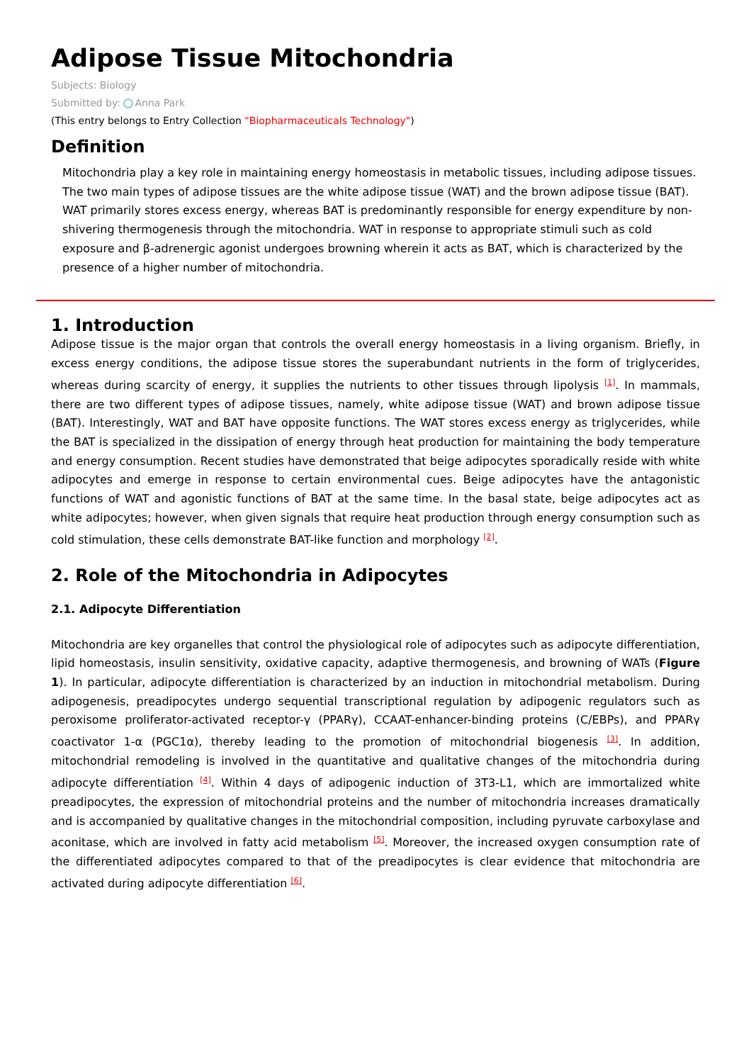Adipose Tissue Mitochondria
Subjects: Biology
Submitted by: Anna Park
(This entry belongs to Entry Collection "Biopharmaceuticals Technology")
Definition
Mitochondria play a key role in maintaining energy homeostasis in metabolic tissues, including adipose tissues. The two main types of adipose tissues are the white adipose tissue (WAT) and the brown adipose tissue (BAT). WAT primarily stores excess energy, whereas BAT is predominantly responsible for energy expenditure by non-shivering thermogenesis through the mitochondria. WAT in response to appropriate stimuli such as cold exposure and β-adrenergic agonist undergoes browning wherein it acts as BAT, which is characterized by the presence of a higher number of mitochondria.
1. Introduction
Adipose tissue is the major organ that controls the overall energy homeostasis in a living organism. Briefly, in excess energy conditions, the adipose tissue stores the superabundant nutrients in the form of triglycerides, whereas during scarcity of energy, it supplies the nutrients to other tissues through lipolysis <sup>[1]</sup>. In mammals, there are two different types of adipose tissues, namely, white adipose tissue (WAT) and brown adipose tissue (BAT). Interestingly, WAT and BAT have opposite functions. The WAT stores excess energy as triglycerides, while the BAT is specialized in the dissipation of energy through heat production for maintaining the body temperature and energy consumption. Recent studies have demonstrated that beige adipocytes sporadically reside with white adipocytes and emerge in response to certain environmental cues. Beige adipocytes have the antagonistic functions of WAT and agonistic functions of BAT at the same time. In the basal state, beige adipocytes act as white adipocytes; however, when given signals that require heat production through energy consumption such as cold stimulation, these cells demonstrate BAT-like function and morphology <sup>[2]</sup>.
2. Role of the Mitochondria in Adipocytes
2.1. Adipocyte Differentiation
Mitochondria are key organelles that control the physiological role of adipocytes such as adipocyte differentiation, lipid homeostasis, insulin sensitivity, oxidative capacity, adaptive thermogenesis, and browning of WATs (Figure 1). In particular, adipocyte differentiation is characterized by an induction in mitochondrial metabolism. During adipogenesis, preadipocytes undergo sequential transcriptional regulation by adipogenic regulators such as peroxisome proliferator-activated receptor-γ (PPARγ), CCAAT-enhancer-binding proteins (C/EBPs), and PPARγ coactivator 1-α (PGC1α), thereby leading to the promotion of mitochondrial biogenesis <sup>[3]</sup>. In addition, mitochondrial remodeling is involved in the quantitative and qualitative changes of the mitochondria during adipocyte differentiation <sup>[4]</sup>. Within 4 days of adipogenic induction of 3T3-L1, which are immortalized white preadipocytes, the expression of mitochondrial proteins and the number of mitochondria increases dramatically and is accompanied by qualitative changes in the mitochondrial composition, including pyruvate carboxylase and aconitase, which are involved in fatty acid metabolism <sup>[5]</sup>. Moreover, the increased oxygen consumption rate of the differentiated adipocytes compared to that of the preadipocytes is clear evidence that mitochondria are activated during adipocyte differentiation <sup>[6]</sup>.